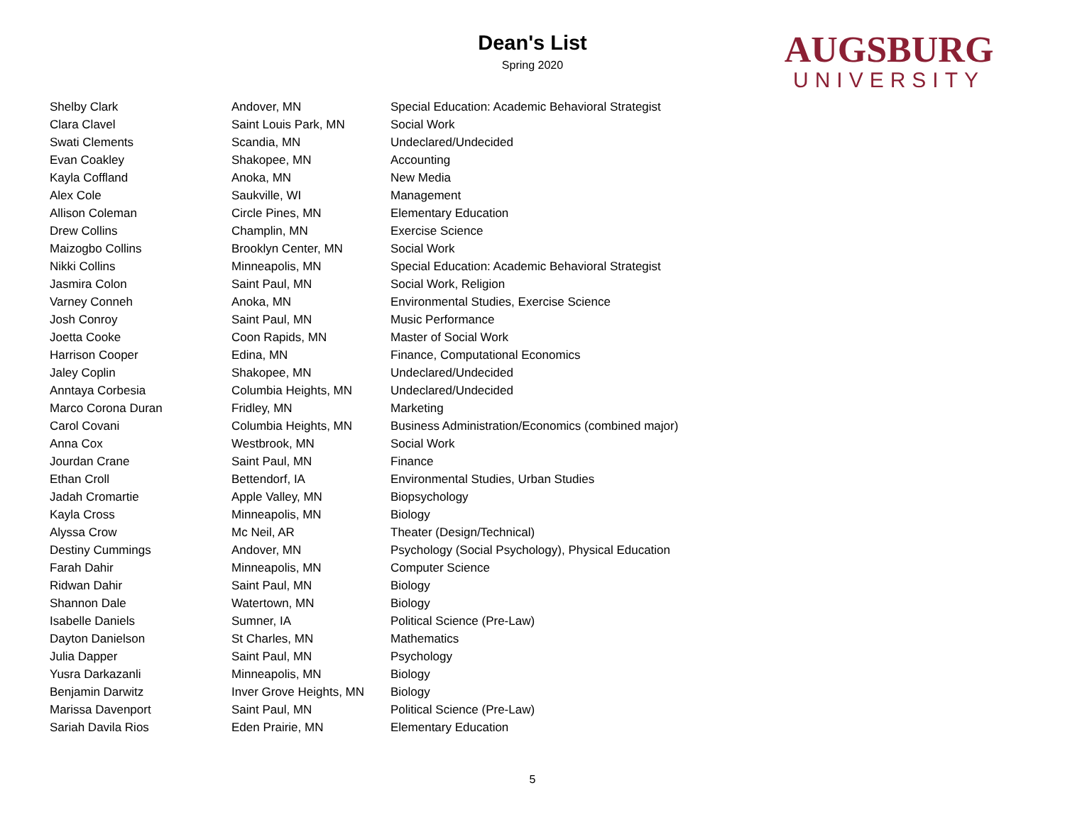Dean's List
Spring 2020
AUGSBURG
UNIVERSITY
| Shelby Clark | Andover, MN | Special Education: Academic Behavioral Strategist |
| Clara Clavel | Saint Louis Park, MN | Social Work |
| Swati Clements | Scandia, MN | Undeclared/Undecided |
| Evan Coakley | Shakopee, MN | Accounting |
| Kayla Coffland | Anoka, MN | New Media |
| Alex Cole | Saukville, WI | Management |
| Allison Coleman | Circle Pines, MN | Elementary Education |
| Drew Collins | Champlin, MN | Exercise Science |
| Maizogbo Collins | Brooklyn Center, MN | Social Work |
| Nikki Collins | Minneapolis, MN | Special Education: Academic Behavioral Strategist |
| Jasmira Colon | Saint Paul, MN | Social Work, Religion |
| Varney Conneh | Anoka, MN | Environmental Studies, Exercise Science |
| Josh Conroy | Saint Paul, MN | Music Performance |
| Joetta Cooke | Coon Rapids, MN | Master of Social Work |
| Harrison Cooper | Edina, MN | Finance, Computational Economics |
| Jaley Coplin | Shakopee, MN | Undeclared/Undecided |
| Anntaya Corbesia | Columbia Heights, MN | Undeclared/Undecided |
| Marco Corona Duran | Fridley, MN | Marketing |
| Carol Covani | Columbia Heights, MN | Business Administration/Economics (combined major) |
| Anna Cox | Westbrook, MN | Social Work |
| Jourdan Crane | Saint Paul, MN | Finance |
| Ethan Croll | Bettendorf, IA | Environmental Studies, Urban Studies |
| Jadah Cromartie | Apple Valley, MN | Biopsychology |
| Kayla Cross | Minneapolis, MN | Biology |
| Alyssa Crow | Mc Neil, AR | Theater (Design/Technical) |
| Destiny Cummings | Andover, MN | Psychology (Social Psychology), Physical Education |
| Farah Dahir | Minneapolis, MN | Computer Science |
| Ridwan Dahir | Saint Paul, MN | Biology |
| Shannon Dale | Watertown, MN | Biology |
| Isabelle Daniels | Sumner, IA | Political Science (Pre-Law) |
| Dayton Danielson | St Charles, MN | Mathematics |
| Julia Dapper | Saint Paul, MN | Psychology |
| Yusra Darkazanli | Minneapolis, MN | Biology |
| Benjamin Darwitz | Inver Grove Heights, MN | Biology |
| Marissa Davenport | Saint Paul, MN | Political Science (Pre-Law) |
| Sariah Davila Rios | Eden Prairie, MN | Elementary Education |
5